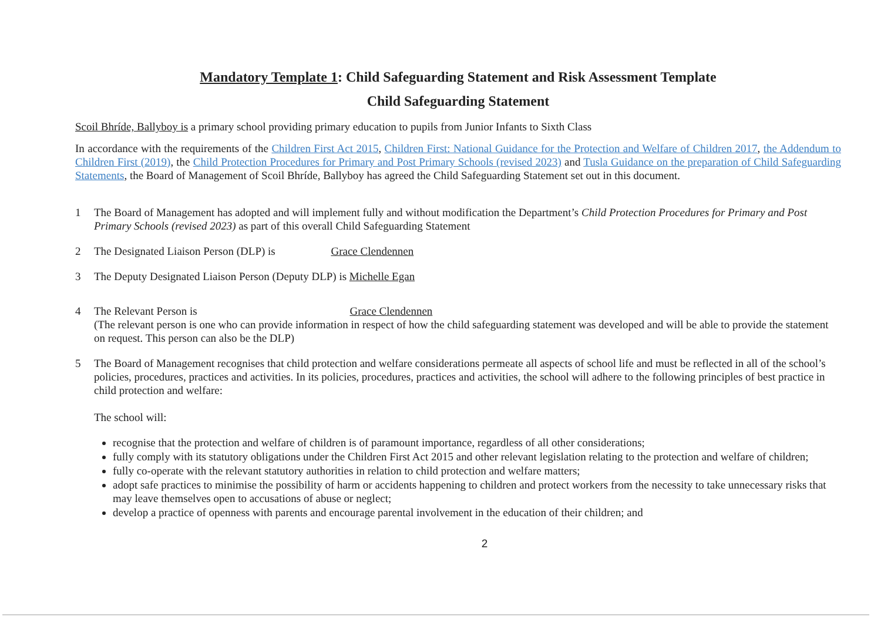Mandatory Template 1: Child Safeguarding Statement and Risk Assessment Template
Child Safeguarding Statement
Scoil Bhríde, Ballyboy is a primary school providing primary education to pupils from Junior Infants to Sixth Class
In accordance with the requirements of the Children First Act 2015, Children First: National Guidance for the Protection and Welfare of Children 2017, the Addendum to Children First (2019), the Child Protection Procedures for Primary and Post Primary Schools (revised 2023) and Tusla Guidance on the preparation of Child Safeguarding Statements, the Board of Management of Scoil Bhríde, Ballyboy has agreed the Child Safeguarding Statement set out in this document.
1 The Board of Management has adopted and will implement fully and without modification the Department’s Child Protection Procedures for Primary and Post Primary Schools (revised 2023) as part of this overall Child Safeguarding Statement
2 The Designated Liaison Person (DLP) is Grace Clendennen
3 The Deputy Designated Liaison Person (Deputy DLP) is Michelle Egan
4 The Relevant Person is Grace Clendennen
(The relevant person is one who can provide information in respect of how the child safeguarding statement was developed and will be able to provide the statement on request. This person can also be the DLP)
5 The Board of Management recognises that child protection and welfare considerations permeate all aspects of school life and must be reflected in all of the school’s policies, procedures, practices and activities. In its policies, procedures, practices and activities, the school will adhere to the following principles of best practice in child protection and welfare:
The school will:
recognise that the protection and welfare of children is of paramount importance, regardless of all other considerations;
fully comply with its statutory obligations under the Children First Act 2015 and other relevant legislation relating to the protection and welfare of children;
fully co-operate with the relevant statutory authorities in relation to child protection and welfare matters;
adopt safe practices to minimise the possibility of harm or accidents happening to children and protect workers from the necessity to take unnecessary risks that may leave themselves open to accusations of abuse or neglect;
develop a practice of openness with parents and encourage parental involvement in the education of their children; and
2